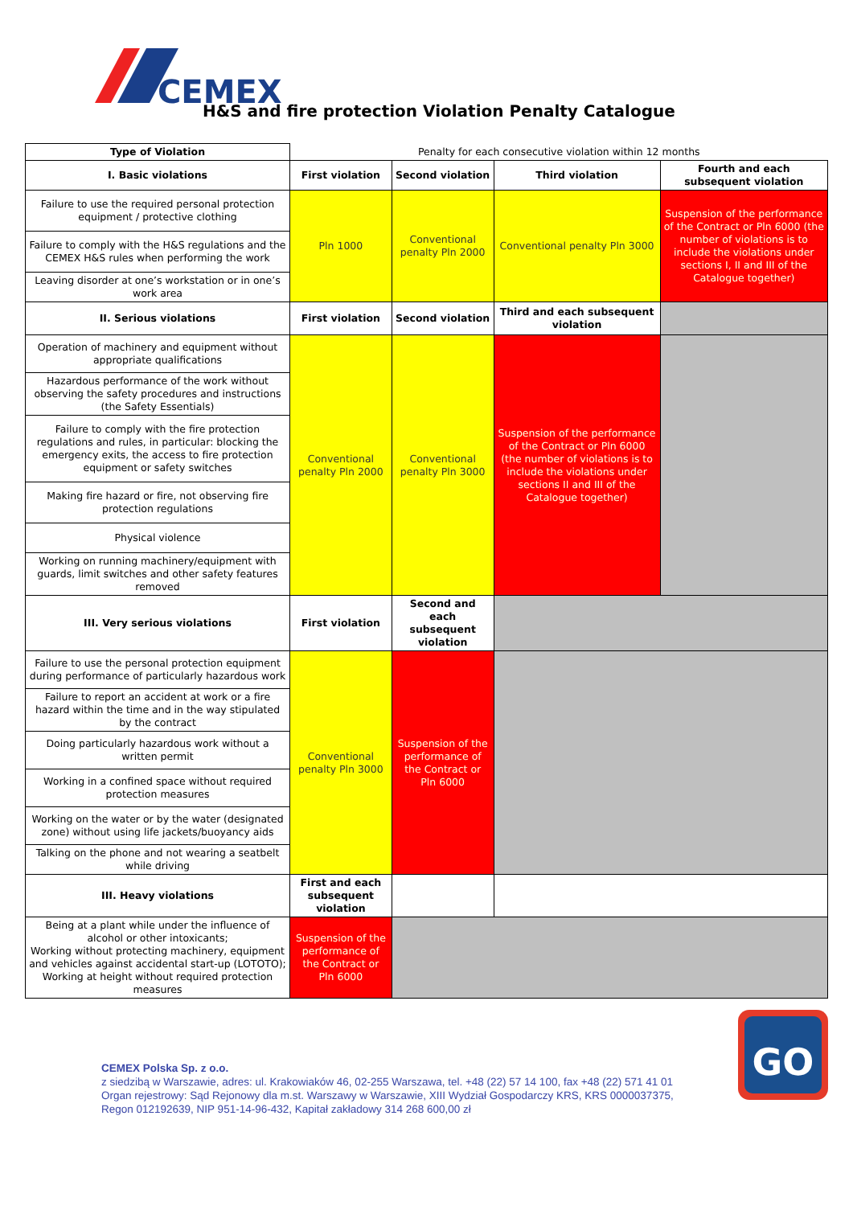CEMEX
H&S and fire protection Violation Penalty Catalogue
| Type of Violation | Penalty for each consecutive violation within 12 months | | | |
| I. Basic violations | First violation | Second violation | Third violation | Fourth and each subsequent violation |
| Failure to use the required personal protection equipment / protective clothing | Pln 1000 | Conventional penalty Pln 2000 | Conventional penalty Pln 3000 | Suspension of the performance of the Contract or Pln 6000 (the number of violations is to include the violations under sections I, II and III of the Catalogue together) |
| Failure to comply with the H&S regulations and the CEMEX H&S rules when performing the work | | | | |
| Leaving disorder at one’s workstation or in one’s work area | | | | |
| II. Serious violations | First violation | Second violation | Third and each subsequent violation | |
| Operation of machinery and equipment without appropriate qualifications | Conventional penalty Pln 2000 | Conventional penalty Pln 3000 | Suspension of the performance of the Contract or Pln 6000 (the number of violations is to include the violations under sections II and III of the Catalogue together) | |
| Hazardous performance of the work without observing the safety procedures and instructions (the Safety Essentials) | | | | |
| Failure to comply with the fire protection regulations and rules, in particular: blocking the emergency exits, the access to fire protection equipment or safety switches | | | | |
| Making fire hazard or fire, not observing fire protection regulations | | | | |
| Physical violence | | | | |
| Working on running machinery/equipment with guards, limit switches and other safety features removed | | | | |
| III. Very serious violations | First violation | Second and each subsequent violation | | |
| Failure to use the personal protection equipment during performance of particularly hazardous work | Conventional penalty Pln 3000 | Suspension of the performance of the Contract or Pln 6000 | | |
| Failure to report an accident at work or a fire hazard within the time and in the way stipulated by the contract | | | | |
| Doing particularly hazardous work without a written permit | | | | |
| Working in a confined space without required protection measures | | | | |
| Working on the water or by the water (designated zone) without using life jackets/buoyancy aids | | | | |
| Talking on the phone and not wearing a seatbelt while driving | | | | |
| III. Heavy violations | First and each subsequent violation | | | |
| Being at a plant while under the influence of alcohol or other intoxicants; Working without protecting machinery, equipment and vehicles against accidental start-up (LOTOTO); Working at height without required protection measures | Suspension of the performance of the Contract or Pln 6000 | | | |
CEMEX Polska Sp. z o.o.
z siedzibą w Warszawie, adres: ul. Krakowiaków 46, 02-255 Warszawa, tel. +48 (22) 57 14 100, fax +48 (22) 571 41 01
Organ rejestrowy: Sąd Rejonowy dla m.st. Warszawy w Warszawie, XIII Wydział Gospodarczy KRS, KRS 0000037375,
Regon 012192639, NIP 951-14-96-432, Kapitał zakładowy 314 268 600,00 zł
GO